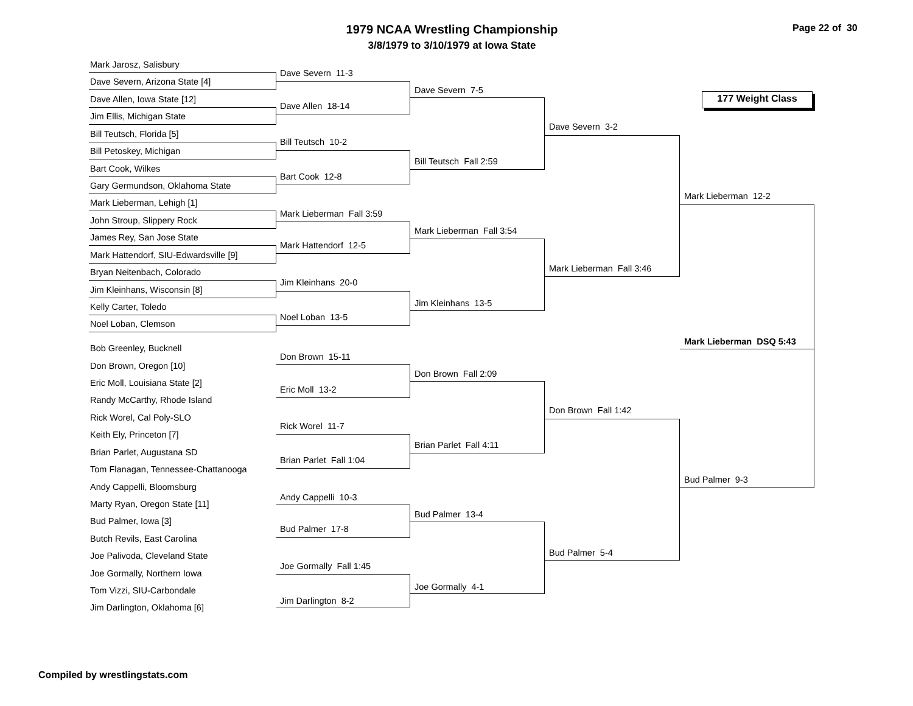1979 NCAA Wrestling Championship
3/8/1979 to 3/10/1979 at Iowa State
Page 22 of 30
177 Weight Class
Mark Jarosz, Salisbury
Dave Severn, Arizona State [4]
Dave Allen, Iowa State [12]
Jim Ellis, Michigan State
Bill Teutsch, Florida [5]
Bill Petoskey, Michigan
Bart Cook, Wilkes
Gary Germundson, Oklahoma State
Mark Lieberman, Lehigh [1]
John Stroup, Slippery Rock
James Rey, San Jose State
Mark Hattendorf, SIU-Edwardsville [9]
Bryan Neitenbach, Colorado
Jim Kleinhans, Wisconsin [8]
Kelly Carter, Toledo
Noel Loban, Clemson
Bob Greenley, Bucknell
Don Brown, Oregon [10]
Eric Moll, Louisiana State [2]
Randy McCarthy, Rhode Island
Rick Worel, Cal Poly-SLO
Keith Ely, Princeton [7]
Brian Parlet, Augustana SD
Tom Flanagan, Tennessee-Chattanooga
Andy Cappelli, Bloomsburg
Marty Ryan, Oregon State [11]
Bud Palmer, Iowa [3]
Butch Revils, East Carolina
Joe Palivoda, Cleveland State
Joe Gormally, Northern Iowa
Tom Vizzi, SIU-Carbondale
Jim Darlington, Oklahoma [6]
Dave Severn 11-3
Dave Allen 18-14
Bill Teutsch 10-2
Bart Cook 12-8
Mark Lieberman Fall 3:59
Mark Hattendorf 12-5
Jim Kleinhans 20-0
Noel Loban 13-5
Don Brown 15-11
Eric Moll 13-2
Rick Worel 11-7
Brian Parlet Fall 1:04
Andy Cappelli 10-3
Bud Palmer 17-8
Joe Gormally Fall 1:45
Jim Darlington 8-2
Dave Severn 7-5
Bill Teutsch Fall 2:59
Mark Lieberman Fall 3:54
Jim Kleinhans 13-5
Don Brown Fall 2:09
Brian Parlet Fall 4:11
Bud Palmer 13-4
Joe Gormally 4-1
Dave Severn 3-2
Mark Lieberman Fall 3:46
Don Brown Fall 1:42
Bud Palmer 5-4
Mark Lieberman 12-2
Mark Lieberman DSQ 5:43
Bud Palmer 9-3
Compiled by wrestlingstats.com